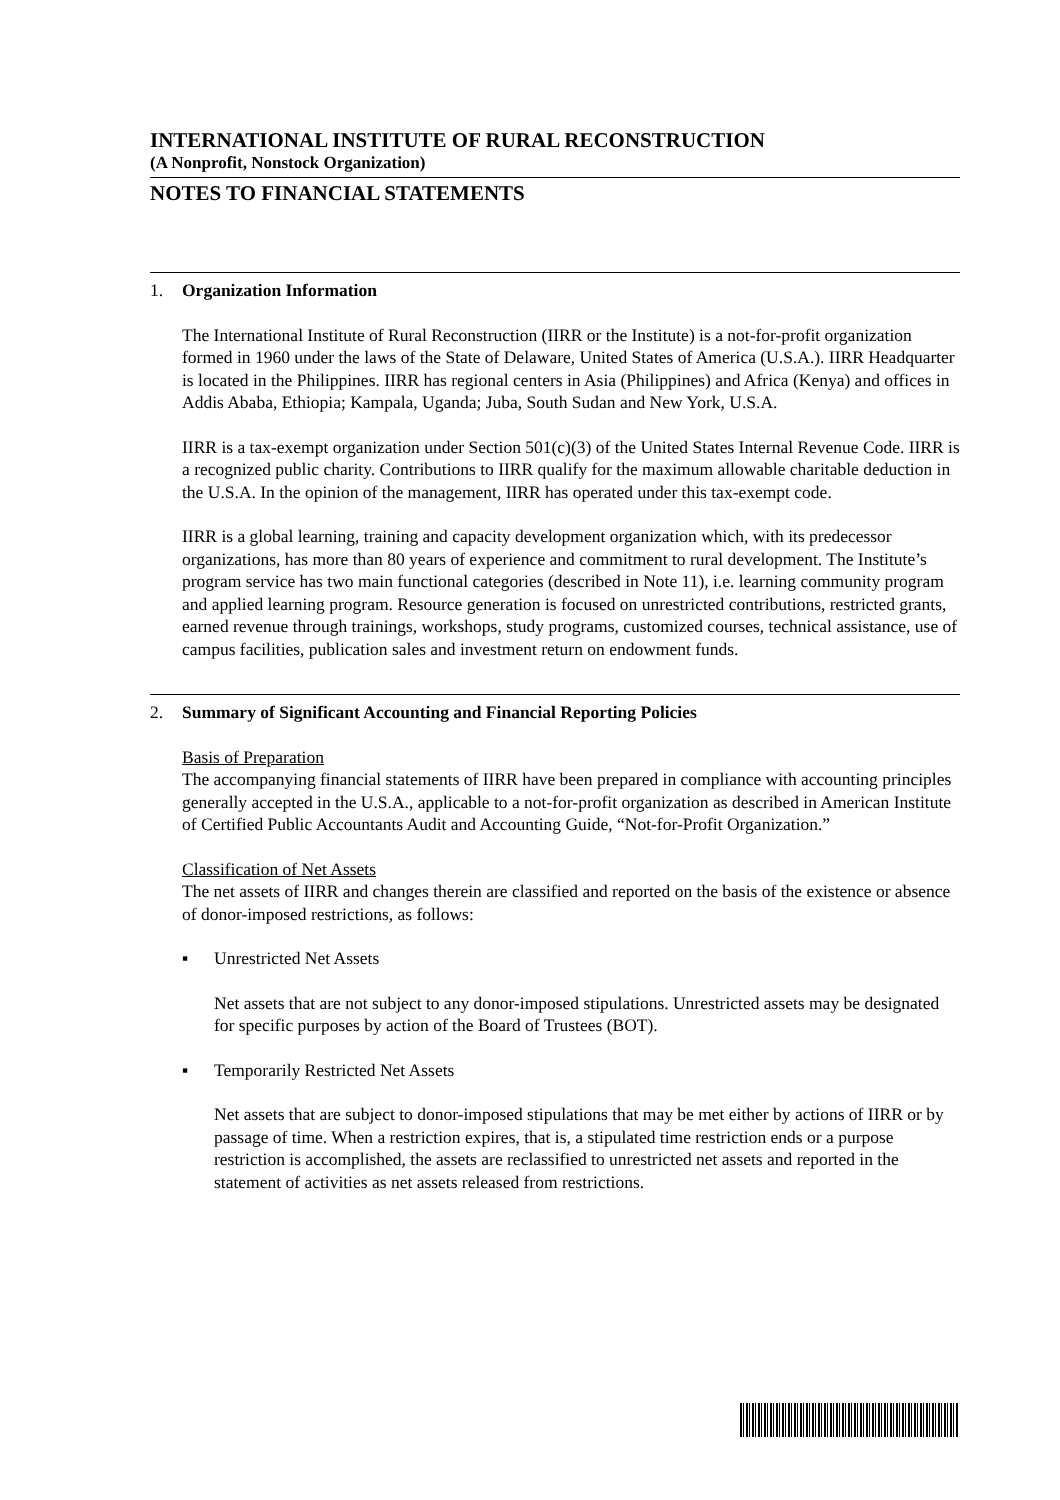INTERNATIONAL INSTITUTE OF RURAL RECONSTRUCTION
(A Nonprofit, Nonstock Organization)
NOTES TO FINANCIAL STATEMENTS
1. Organization Information
The International Institute of Rural Reconstruction (IIRR or the Institute) is a not-for-profit organization formed in 1960 under the laws of the State of Delaware, United States of America (U.S.A.). IIRR Headquarter is located in the Philippines. IIRR has regional centers in Asia (Philippines) and Africa (Kenya) and offices in Addis Ababa, Ethiopia; Kampala, Uganda; Juba, South Sudan and New York, U.S.A.
IIRR is a tax-exempt organization under Section 501(c)(3) of the United States Internal Revenue Code. IIRR is a recognized public charity. Contributions to IIRR qualify for the maximum allowable charitable deduction in the U.S.A. In the opinion of the management, IIRR has operated under this tax-exempt code.
IIRR is a global learning, training and capacity development organization which, with its predecessor organizations, has more than 80 years of experience and commitment to rural development. The Institute’s program service has two main functional categories (described in Note 11), i.e. learning community program and applied learning program. Resource generation is focused on unrestricted contributions, restricted grants, earned revenue through trainings, workshops, study programs, customized courses, technical assistance, use of campus facilities, publication sales and investment return on endowment funds.
2. Summary of Significant Accounting and Financial Reporting Policies
Basis of Preparation
The accompanying financial statements of IIRR have been prepared in compliance with accounting principles generally accepted in the U.S.A., applicable to a not-for-profit organization as described in American Institute of Certified Public Accountants Audit and Accounting Guide, “Not-for-Profit Organization.”
Classification of Net Assets
The net assets of IIRR and changes therein are classified and reported on the basis of the existence or absence of donor-imposed restrictions, as follows:
▪ Unrestricted Net Assets
Net assets that are not subject to any donor-imposed stipulations. Unrestricted assets may be designated for specific purposes by action of the Board of Trustees (BOT).
▪ Temporarily Restricted Net Assets
Net assets that are subject to donor-imposed stipulations that may be met either by actions of IIRR or by passage of time. When a restriction expires, that is, a stipulated time restriction ends or a purpose restriction is accomplished, the assets are reclassified to unrestricted net assets and reported in the statement of activities as net assets released from restrictions.